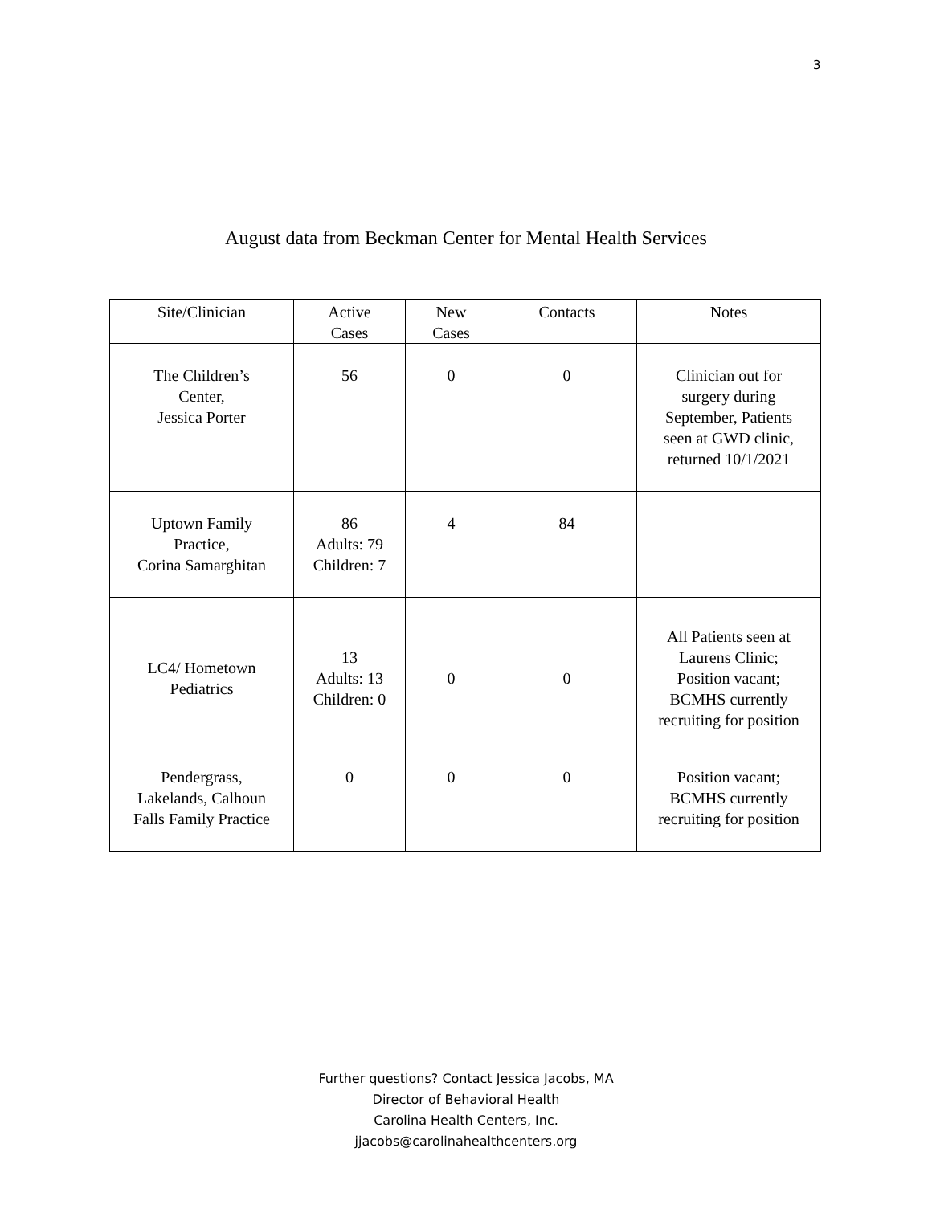3
August data from Beckman Center for Mental Health Services
| Site/Clinician | Active Cases | New Cases | Contacts | Notes |
| --- | --- | --- | --- | --- |
| The Children’s Center, Jessica Porter | 56 | 0 | 0 | Clinician out for surgery during September, Patients seen at GWD clinic, returned 10/1/2021 |
| Uptown Family Practice, Corina Samarghitan | 86 Adults: 79 Children: 7 | 4 | 84 | |
| LC4/ Hometown Pediatrics | 13 Adults: 13 Children: 0 | 0 | 0 | All Patients seen at Laurens Clinic; Position vacant; BCMHS currently recruiting for position |
| Pendergrass, Lakelands, Calhoun Falls Family Practice | 0 | 0 | 0 | Position vacant; BCMHS currently recruiting for position |
Further questions? Contact Jessica Jacobs, MA
Director of Behavioral Health
Carolina Health Centers, Inc.
jjacobs@carolinahealthcenters.org